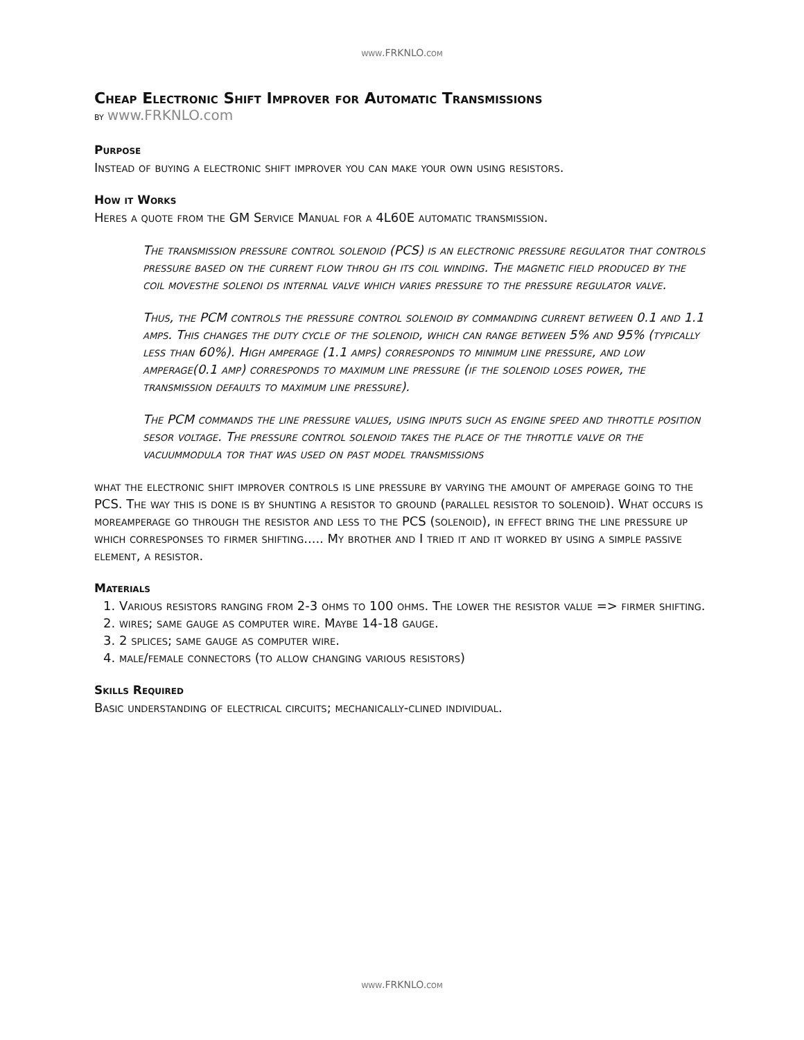www.FRKNLO.com
Cheap Electronic Shift Improver for Automatic Transmissions
by www.FRKNLO.com
Purpose
Instead of buying a electronic shift improver you can make your own using resistors.
How it Works
Heres a quote from the GM Service Manual for a 4L60E automatic transmission.
The transmission pressure control solenoid (PCS) is an electronic pressure regulator that controls pressure based on the current flow throu gh its coil winding. The magnetic field produced by the coil movesthe solenoi ds internal valve which varies pressure to the pressure regulator valve.
Thus, the PCM controls the pressure control solenoid by commanding current between 0.1 and 1.1 amps. This changes the duty cycle of the solenoid, which can range between 5% and 95% (typically less than 60%). High amperage (1.1 amps) corresponds to minimum line pressure, and low amperage(0.1 amp) corresponds to maximum line pressure (if the solenoid loses power, the transmission defaults to maximum line pressure).
The PCM commands the line pressure values, using inputs such as engine speed and throttle position sesor voltage. The pressure control solenoid takes the place of the throttle valve or the vacuummodula tor that was used on past model transmissions
what the electronic shift improver controls is line pressure by varying the amount of amperage going to the PCS. The way this is done is by shunting a resistor to ground (parallel resistor to solenoid). What occurs is moreamperage go through the resistor and less to the PCS (solenoid), in effect bring the line pressure up which corresponses to firmer shifting..... My brother and I tried it and it worked by using a simple passive element, a resistor.
Materials
1. Various resistors ranging from 2-3 ohms to 100 ohms. The lower the resistor value => firmer shifting.
2. wires; same gauge as computer wire. Maybe 14-18 gauge.
3. 2 splices; same gauge as computer wire.
4. male/female connectors (to allow changing various resistors)
Skills Required
Basic understanding of electrical circuits; mechanically-clined individual.
www.FRKNLO.com